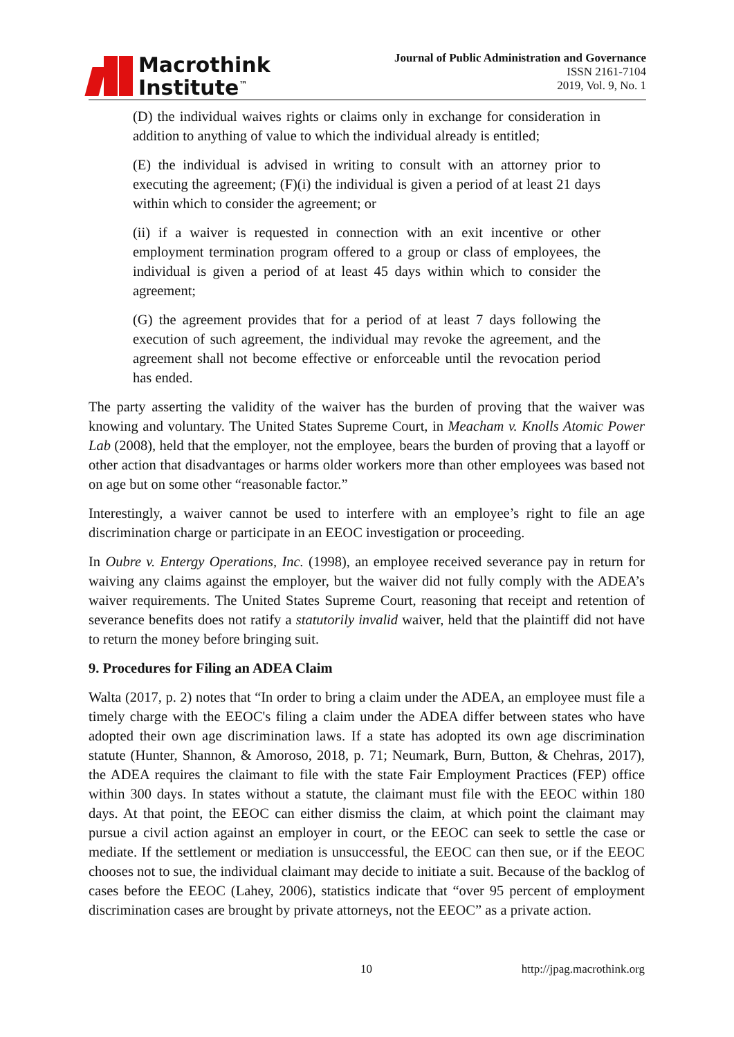Macrothink
Institute<sup>™</sup>
Journal of Public Administration and Governance
ISSN 2161-7104
2019, Vol. 9, No. 1
(D) the individual waives rights or claims only in exchange for consideration in addition to anything of value to which the individual already is entitled;
(E) the individual is advised in writing to consult with an attorney prior to executing the agreement; (F)(i) the individual is given a period of at least 21 days within which to consider the agreement; or
(ii) if a waiver is requested in connection with an exit incentive or other employment termination program offered to a group or class of employees, the individual is given a period of at least 45 days within which to consider the agreement;
(G) the agreement provides that for a period of at least 7 days following the execution of such agreement, the individual may revoke the agreement, and the agreement shall not become effective or enforceable until the revocation period has ended.
The party asserting the validity of the waiver has the burden of proving that the waiver was knowing and voluntary. The United States Supreme Court, in Meacham v. Knolls Atomic Power Lab (2008), held that the employer, not the employee, bears the burden of proving that a layoff or other action that disadvantages or harms older workers more than other employees was based not on age but on some other “reasonable factor.”
Interestingly, a waiver cannot be used to interfere with an employee’s right to file an age discrimination charge or participate in an EEOC investigation or proceeding.
In Oubre v. Entergy Operations, Inc. (1998), an employee received severance pay in return for waiving any claims against the employer, but the waiver did not fully comply with the ADEA’s waiver requirements. The United States Supreme Court, reasoning that receipt and retention of severance benefits does not ratify a statutorily invalid waiver, held that the plaintiff did not have to return the money before bringing suit.
9. Procedures for Filing an ADEA Claim
Walta (2017, p. 2) notes that “In order to bring a claim under the ADEA, an employee must file a timely charge with the EEOC's filing a claim under the ADEA differ between states who have adopted their own age discrimination laws. If a state has adopted its own age discrimination statute (Hunter, Shannon, & Amoroso, 2018, p. 71; Neumark, Burn, Button, & Chehras, 2017), the ADEA requires the claimant to file with the state Fair Employment Practices (FEP) office within 300 days. In states without a statute, the claimant must file with the EEOC within 180 days. At that point, the EEOC can either dismiss the claim, at which point the claimant may pursue a civil action against an employer in court, or the EEOC can seek to settle the case or mediate. If the settlement or mediation is unsuccessful, the EEOC can then sue, or if the EEOC chooses not to sue, the individual claimant may decide to initiate a suit. Because of the backlog of cases before the EEOC (Lahey, 2006), statistics indicate that “over 95 percent of employment discrimination cases are brought by private attorneys, not the EEOC” as a private action.
10 http://jpag.macrothink.org